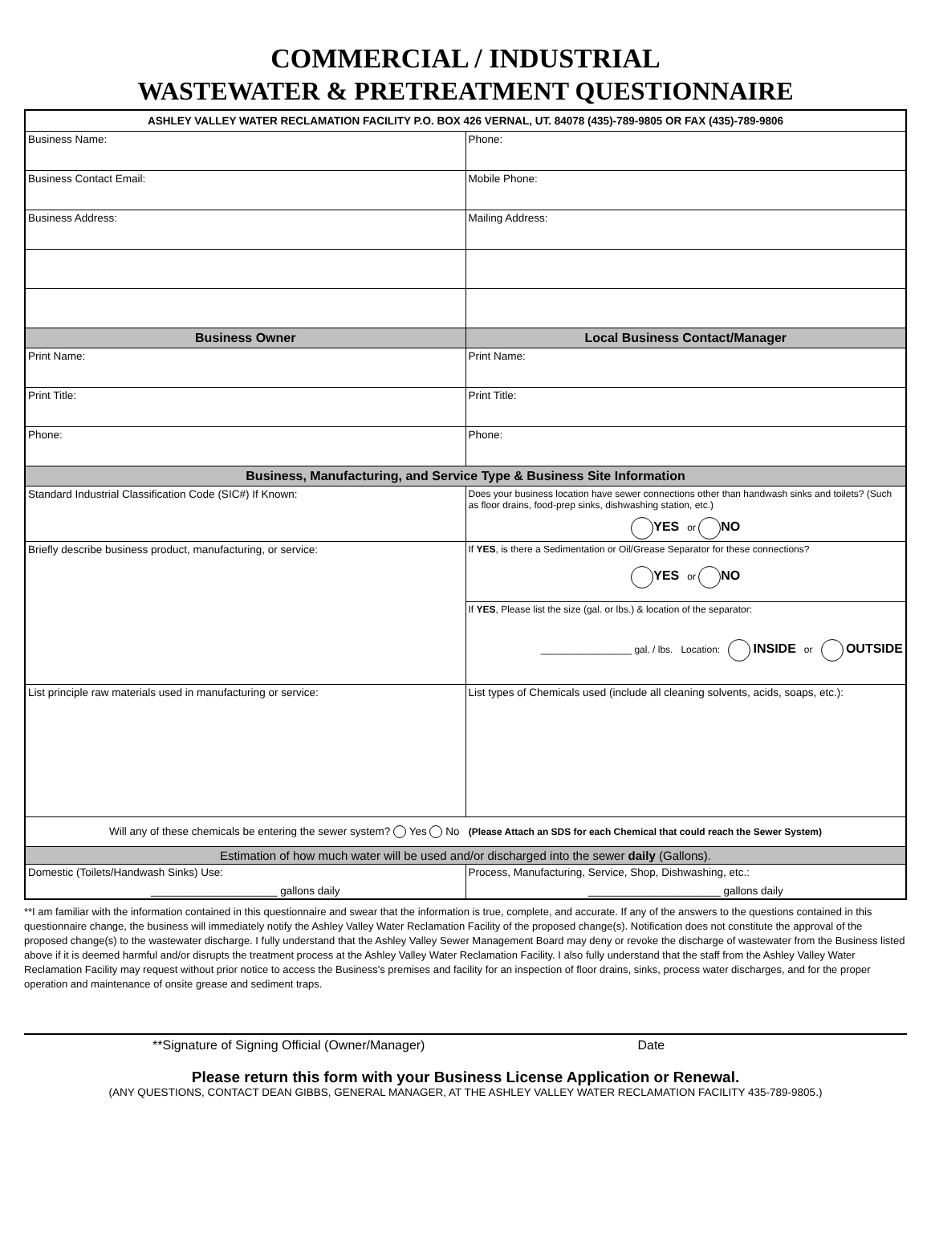COMMERCIAL / INDUSTRIAL
WASTEWATER & PRETREATMENT QUESTIONNAIRE
| ASHLEY VALLEY WATER RECLAMATION FACILITY P.O. BOX 426 VERNAL, UT. 84078 (435)-789-9805 OR FAX (435)-789-9806 | |
| Business Name: | Phone: |
| Business Contact Email: | Mobile Phone: |
| Business Address: | Mailing Address: |
| Business Owner | Local Business Contact/Manager |
| Print Name: | Print Name: |
| Print Title: | Print Title: |
| Phone: | Phone: |
| Business, Manufacturing, and Service Type & Business Site Information | |
| Standard Industrial Classification Code (SIC#) If Known: | Does your business location have sewer connections other than handwash sinks and toilets? (Such as floor drains, food-prep sinks, dishwashing station, etc.) YES or NO |
| Briefly describe business product, manufacturing, or service: | If YES , is there a Sedimentation or Oil/Grease Separator for these connections? YES or NO |
| | If YES , Please list the size (gal. or lbs.) & location of the separator: _________________ gal. / lbs. Location: INSIDE or OUTSIDE |
| List principle raw materials used in manufacturing or service: | List types of Chemicals used (include all cleaning solvents, acids, soaps, etc.): |
| Will any of these chemicals be entering the sewer system? Yes No (Please Attach an SDS for each Chemical that could reach the Sewer System) | |
| Estimation of how much water will be used and/or discharged into the sewer daily (Gallons). | |
| Domestic (Toilets/Handwash Sinks) Use: _____________________ gallons daily | Process, Manufacturing, Service, Shop, Dishwashing, etc.: ______________________ gallons daily |
**I am familiar with the information contained in this questionnaire and swear that the information is true, complete, and accurate. If any of the answers to the questions contained in this questionnaire change, the business will immediately notify the Ashley Valley Water Reclamation Facility of the proposed change(s). Notification does not constitute the approval of the proposed change(s) to the wastewater discharge. I fully understand that the Ashley Valley Sewer Management Board may deny or revoke the discharge of wastewater from the Business listed above if it is deemed harmful and/or disrupts the treatment process at the Ashley Valley Water Reclamation Facility. I also fully understand that the staff from the Ashley Valley Water Reclamation Facility may request without prior notice to access the Business's premises and facility for an inspection of floor drains, sinks, process water discharges, and for the proper operation and maintenance of onsite grease and sediment traps.
**Signature of Signing Official (Owner/Manager) Date
Please return this form with your Business License Application or Renewal.
(ANY QUESTIONS, CONTACT DEAN GIBBS, GENERAL MANAGER, AT THE ASHLEY VALLEY WATER RECLAMATION FACILITY 435-789-9805.)